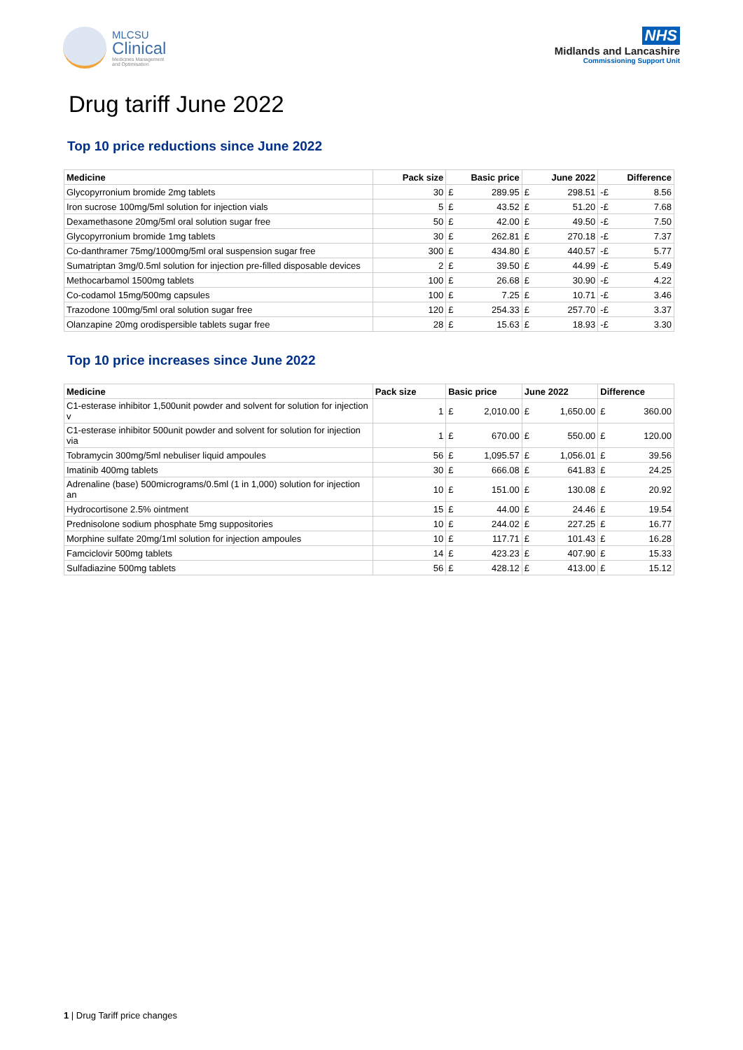MLCSU
Clinical
Medicines Management
and Optimisation
NHS
Midlands and Lancashire
Commissioning Support Unit
Drug tariff June 2022
Top 10 price reductions since June 2022
| Medicine | Pack size | Basic price | | June 2022 | | Difference | |
| --- | --- | --- | --- | --- | --- | --- | --- |
| Glycopyrronium bromide 2mg tablets | 30 | £ | 289.95 | £ | 298.51 | -£ | 8.56 |
| Iron sucrose 100mg/5ml solution for injection vials | 5 | £ | 43.52 | £ | 51.20 | -£ | 7.68 |
| Dexamethasone 20mg/5ml oral solution sugar free | 50 | £ | 42.00 | £ | 49.50 | -£ | 7.50 |
| Glycopyrronium bromide 1mg tablets | 30 | £ | 262.81 | £ | 270.18 | -£ | 7.37 |
| Co-danthramer 75mg/1000mg/5ml oral suspension sugar free | 300 | £ | 434.80 | £ | 440.57 | -£ | 5.77 |
| Sumatriptan 3mg/0.5ml solution for injection pre-filled disposable devices | 2 | £ | 39.50 | £ | 44.99 | -£ | 5.49 |
| Methocarbamol 1500mg tablets | 100 | £ | 26.68 | £ | 30.90 | -£ | 4.22 |
| Co-codamol 15mg/500mg capsules | 100 | £ | 7.25 | £ | 10.71 | -£ | 3.46 |
| Trazodone 100mg/5ml oral solution sugar free | 120 | £ | 254.33 | £ | 257.70 | -£ | 3.37 |
| Olanzapine 20mg orodispersible tablets sugar free | 28 | £ | 15.63 | £ | 18.93 | -£ | 3.30 |
Top 10 price increases since June 2022
| Medicine | Pack size | Basic price | | June 2022 | | Difference | |
| --- | --- | --- | --- | --- | --- | --- | --- |
| C1-esterase inhibitor 1,500unit powder and solvent for solution for injection v | 1 | £ | 2,010.00 | £ | 1,650.00 | £ | 360.00 |
| C1-esterase inhibitor 500unit powder and solvent for solution for injection via | 1 | £ | 670.00 | £ | 550.00 | £ | 120.00 |
| Tobramycin 300mg/5ml nebuliser liquid ampoules | 56 | £ | 1,095.57 | £ | 1,056.01 | £ | 39.56 |
| Imatinib 400mg tablets | 30 | £ | 666.08 | £ | 641.83 | £ | 24.25 |
| Adrenaline (base) 500micrograms/0.5ml (1 in 1,000) solution for injection an | 10 | £ | 151.00 | £ | 130.08 | £ | 20.92 |
| Hydrocortisone 2.5% ointment | 15 | £ | 44.00 | £ | 24.46 | £ | 19.54 |
| Prednisolone sodium phosphate 5mg suppositories | 10 | £ | 244.02 | £ | 227.25 | £ | 16.77 |
| Morphine sulfate 20mg/1ml solution for injection ampoules | 10 | £ | 117.71 | £ | 101.43 | £ | 16.28 |
| Famciclovir 500mg tablets | 14 | £ | 423.23 | £ | 407.90 | £ | 15.33 |
| Sulfadiazine 500mg tablets | 56 | £ | 428.12 | £ | 413.00 | £ | 15.12 |
1 | Drug Tariff price changes